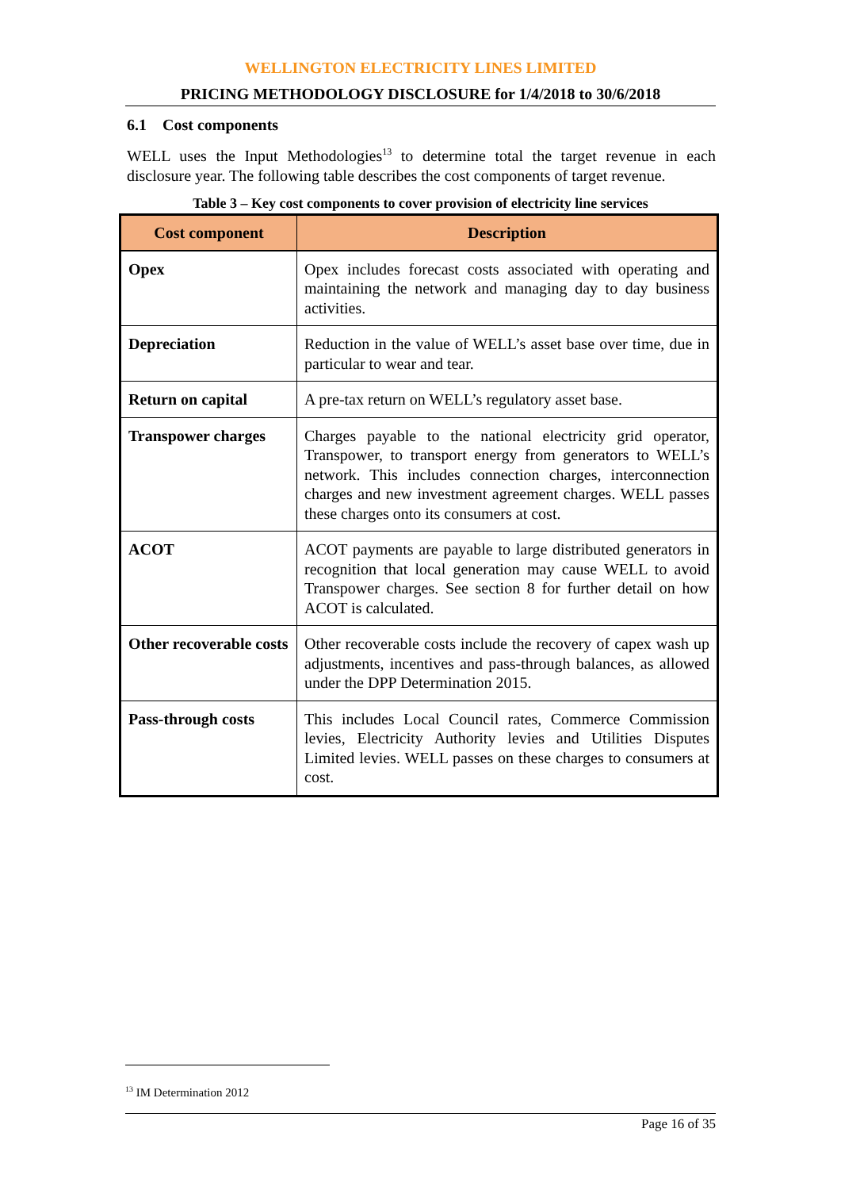WELLINGTON ELECTRICITY LINES LIMITED
PRICING METHODOLOGY DISCLOSURE for 1/4/2018 to 30/6/2018
6.1 Cost components
WELL uses the Input Methodologies<sup>13</sup> to determine total the target revenue in each disclosure year. The following table describes the cost components of target revenue.
Table 3 – Key cost components to cover provision of electricity line services
| Cost component | Description |
| --- | --- |
| Opex | Opex includes forecast costs associated with operating and maintaining the network and managing day to day business activities. |
| Depreciation | Reduction in the value of WELL’s asset base over time, due in particular to wear and tear. |
| Return on capital | A pre-tax return on WELL’s regulatory asset base. |
| Transpower charges | Charges payable to the national electricity grid operator, Transpower, to transport energy from generators to WELL’s network. This includes connection charges, interconnection charges and new investment agreement charges. WELL passes these charges onto its consumers at cost. |
| ACOT | ACOT payments are payable to large distributed generators in recognition that local generation may cause WELL to avoid Transpower charges. See section 8 for further detail on how ACOT is calculated. |
| Other recoverable costs | Other recoverable costs include the recovery of capex wash up adjustments, incentives and pass-through balances, as allowed under the DPP Determination 2015. |
| Pass-through costs | This includes Local Council rates, Commerce Commission levies, Electricity Authority levies and Utilities Disputes Limited levies. WELL passes on these charges to consumers at cost. |
<sup>13</sup> IM Determination 2012
Page 16 of 35